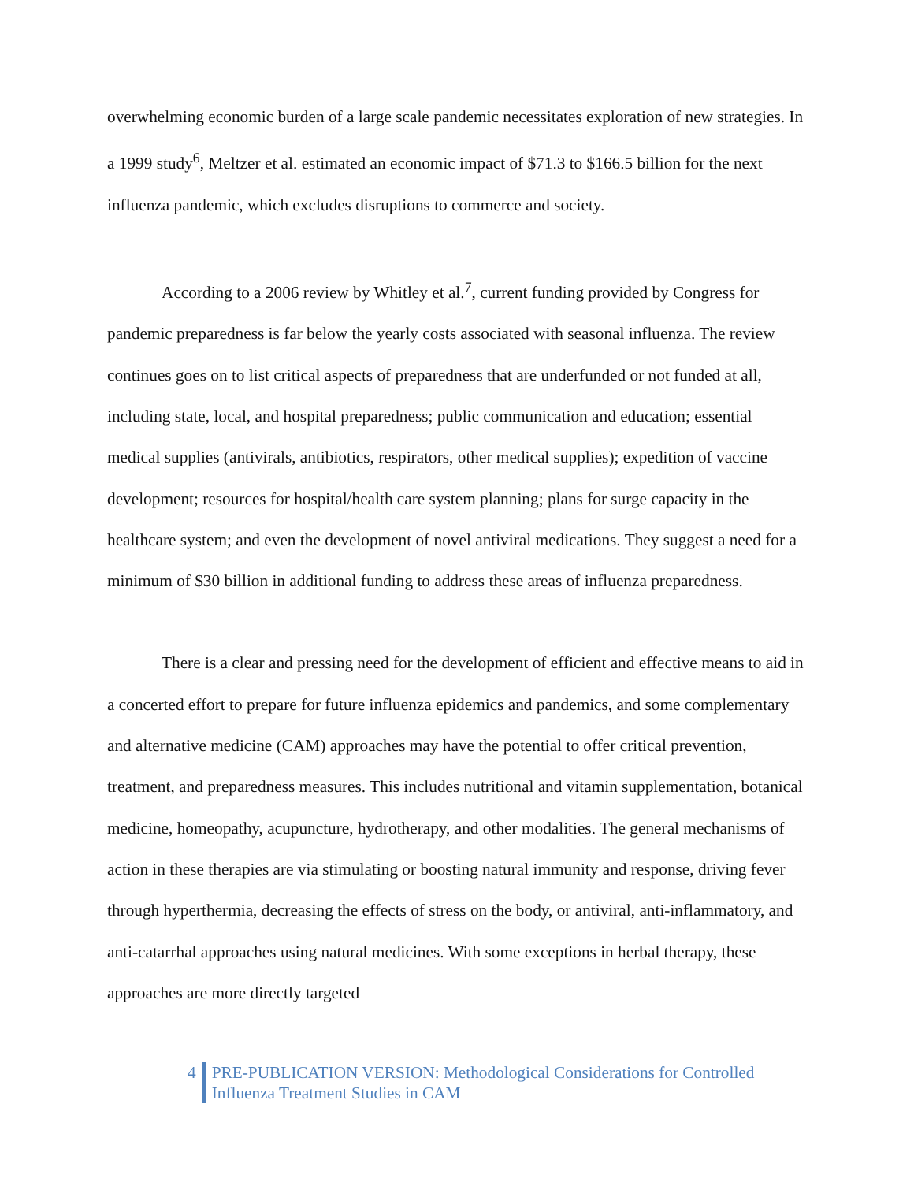overwhelming economic burden of a large scale pandemic necessitates exploration of new strategies. In a 1999 study<sup>6</sup>, Meltzer et al. estimated an economic impact of $71.3 to $166.5 billion for the next influenza pandemic, which excludes disruptions to commerce and society.
According to a 2006 review by Whitley et al.<sup>7</sup>, current funding provided by Congress for pandemic preparedness is far below the yearly costs associated with seasonal influenza. The review continues goes on to list critical aspects of preparedness that are underfunded or not funded at all, including state, local, and hospital preparedness; public communication and education; essential medical supplies (antivirals, antibiotics, respirators, other medical supplies); expedition of vaccine development; resources for hospital/health care system planning; plans for surge capacity in the healthcare system; and even the development of novel antiviral medications. They suggest a need for a minimum of $30 billion in additional funding to address these areas of influenza preparedness.
There is a clear and pressing need for the development of efficient and effective means to aid in a concerted effort to prepare for future influenza epidemics and pandemics, and some complementary and alternative medicine (CAM) approaches may have the potential to offer critical prevention, treatment, and preparedness measures. This includes nutritional and vitamin supplementation, botanical medicine, homeopathy, acupuncture, hydrotherapy, and other modalities. The general mechanisms of action in these therapies are via stimulating or boosting natural immunity and response, driving fever through hyperthermia, decreasing the effects of stress on the body, or antiviral, anti-inflammatory, and anti-catarrhal approaches using natural medicines. With some exceptions in herbal therapy, these approaches are more directly targeted
4 PRE-PUBLICATION VERSION: Methodological Considerations for Controlled
Influenza Treatment Studies in CAM